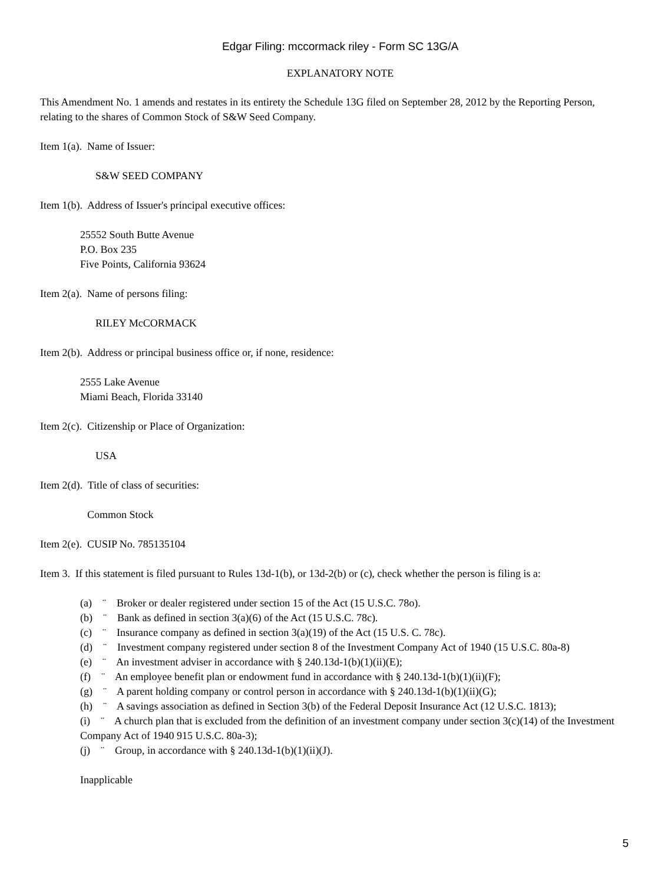Edgar Filing: mccormack riley - Form SC 13G/A
EXPLANATORY NOTE
This Amendment No. 1 amends and restates in its entirety the Schedule 13G filed on September 28, 2012 by the Reporting Person, relating to the shares of Common Stock of S&W Seed Company.
Item 1(a). Name of Issuer:
S&W SEED COMPANY
Item 1(b). Address of Issuer's principal executive offices:
25552 South Butte Avenue
P.O. Box 235
Five Points, California 93624
Item 2(a). Name of persons filing:
RILEY McCORMACK
Item 2(b). Address or principal business office or, if none, residence:
2555 Lake Avenue
Miami Beach, Florida 33140
Item 2(c). Citizenship or Place of Organization:
USA
Item 2(d). Title of class of securities:
Common Stock
Item 2(e). CUSIP No. 785135104
Item 3. If this statement is filed pursuant to Rules 13d-1(b), or 13d-2(b) or (c), check whether the person is filing is a:
(a) ¨ Broker or dealer registered under section 15 of the Act (15 U.S.C. 78o).
(b) ¨ Bank as defined in section 3(a)(6) of the Act (15 U.S.C. 78c).
(c) ¨ Insurance company as defined in section 3(a)(19) of the Act (15 U.S. C. 78c).
(d) ¨ Investment company registered under section 8 of the Investment Company Act of 1940 (15 U.S.C. 80a-8)
(e) ¨ An investment adviser in accordance with § 240.13d-1(b)(1)(ii)(E);
(f) ¨ An employee benefit plan or endowment fund in accordance with § 240.13d-1(b)(1)(ii)(F);
(g) ¨ A parent holding company or control person in accordance with § 240.13d-1(b)(1)(ii)(G);
(h) ¨ A savings association as defined in Section 3(b) of the Federal Deposit Insurance Act (12 U.S.C. 1813);
(i) ¨ A church plan that is excluded from the definition of an investment company under section 3(c)(14) of the Investment Company Act of 1940 915 U.S.C. 80a-3);
(j) ¨ Group, in accordance with § 240.13d-1(b)(1)(ii)(J).
Inapplicable
5